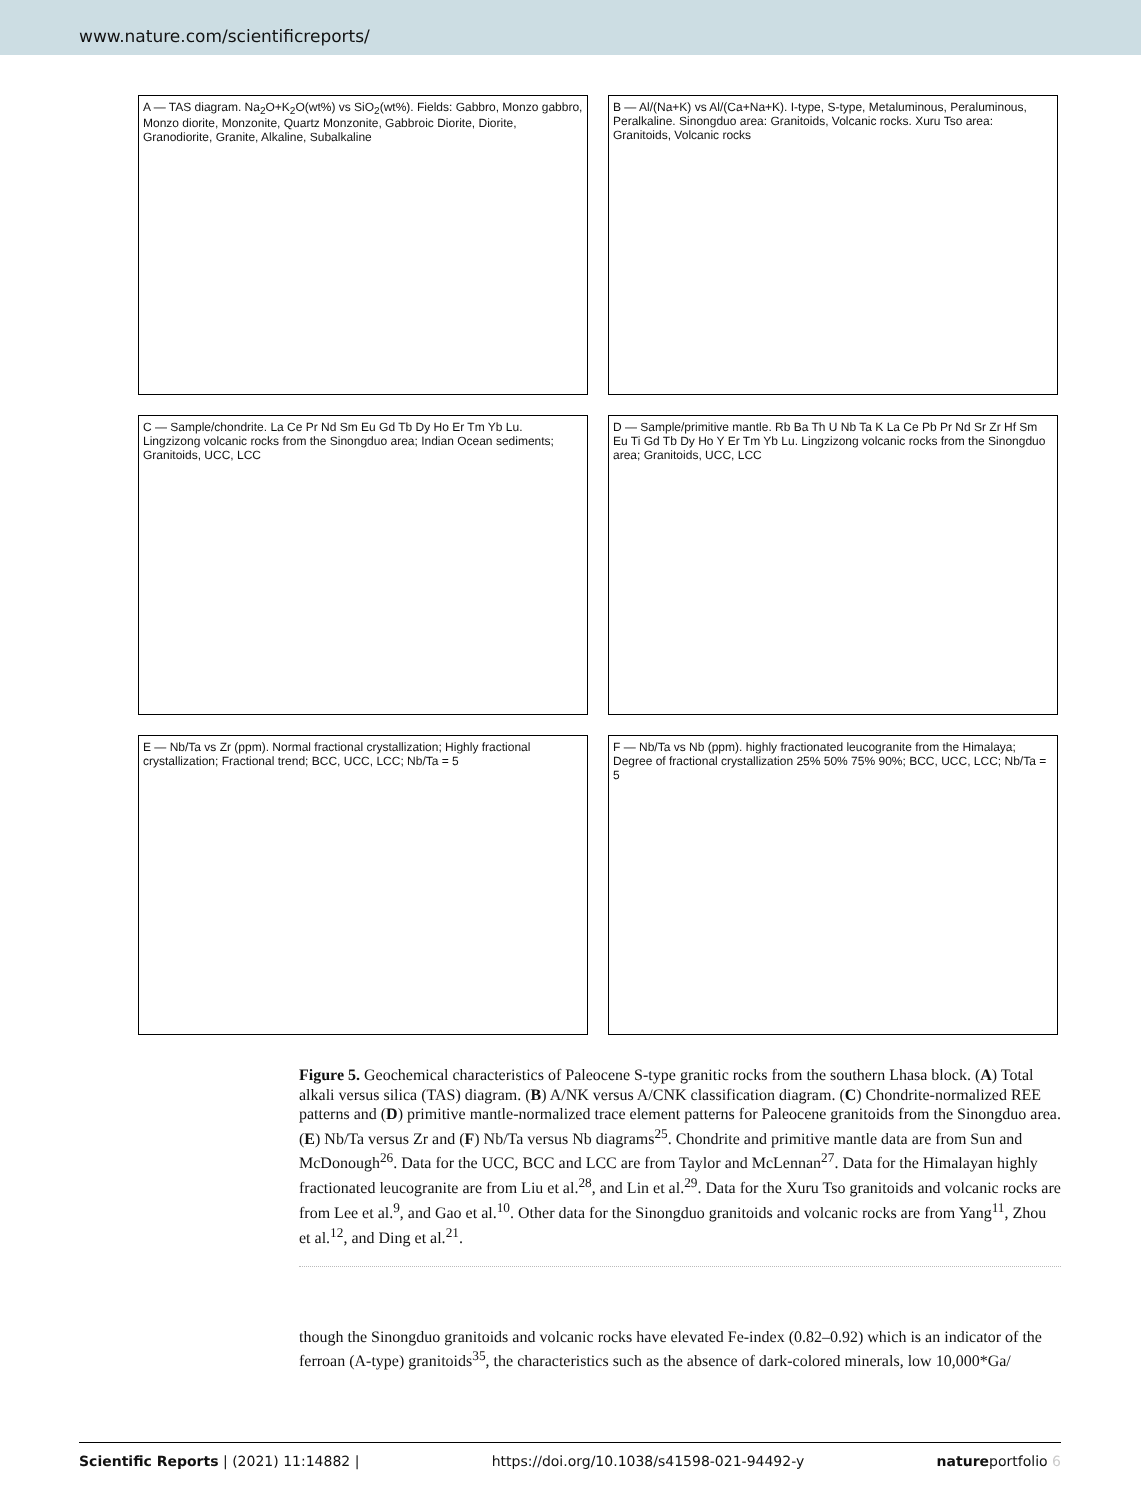www.nature.com/scientificreports/
A — TAS diagram. Na<sub>2</sub>O+K<sub>2</sub>O(wt%) vs SiO<sub>2</sub>(wt%). Fields: Gabbro, Monzo gabbro, Monzo diorite, Monzonite, Quartz Monzonite, Gabbroic Diorite, Diorite, Granodiorite, Granite, Alkaline, Subalkaline
B — Al/(Na+K) vs Al/(Ca+Na+K). I-type, S-type, Metaluminous, Peraluminous, Peralkaline. Sinongduo area: Granitoids, Volcanic rocks. Xuru Tso area: Granitoids, Volcanic rocks
C — Sample/chondrite. La Ce Pr Nd Sm Eu Gd Tb Dy Ho Er Tm Yb Lu. Lingzizong volcanic rocks from the Sinongduo area; Indian Ocean sediments; Granitoids, UCC, LCC
D — Sample/primitive mantle. Rb Ba Th U Nb Ta K La Ce Pb Pr Nd Sr Zr Hf Sm Eu Ti Gd Tb Dy Ho Y Er Tm Yb Lu. Lingzizong volcanic rocks from the Sinongduo area; Granitoids, UCC, LCC
E — Nb/Ta vs Zr (ppm). Normal fractional crystallization; Highly fractional crystallization; Fractional trend; BCC, UCC, LCC; Nb/Ta = 5
F — Nb/Ta vs Nb (ppm). highly fractionated leucogranite from the Himalaya; Degree of fractional crystallization 25% 50% 75% 90%; BCC, UCC, LCC; Nb/Ta = 5
Figure 5. Geochemical characteristics of Paleocene S-type granitic rocks from the southern Lhasa block. (A) Total alkali versus silica (TAS) diagram. (B) A/NK versus A/CNK classification diagram. (C) Chondrite-normalized REE patterns and (D) primitive mantle-normalized trace element patterns for Paleocene granitoids from the Sinongduo area. (E) Nb/Ta versus Zr and (F) Nb/Ta versus Nb diagrams<sup>25</sup>. Chondrite and primitive mantle data are from Sun and McDonough<sup>26</sup>. Data for the UCC, BCC and LCC are from Taylor and McLennan<sup>27</sup>. Data for the Himalayan highly fractionated leucogranite are from Liu et al.<sup>28</sup>, and Lin et al.<sup>29</sup>. Data for the Xuru Tso granitoids and volcanic rocks are from Lee et al.<sup>9</sup>, and Gao et al.<sup>10</sup>. Other data for the Sinongduo granitoids and volcanic rocks are from Yang<sup>11</sup>, Zhou et al.<sup>12</sup>, and Ding et al.<sup>21</sup>.
though the Sinongduo granitoids and volcanic rocks have elevated Fe-index (0.82–0.92) which is an indicator of the ferroan (A-type) granitoids<sup>35</sup>, the characteristics such as the absence of dark-colored minerals, low 10,000*Ga/
Scientific Reports | (2021) 11:14882 | https://doi.org/10.1038/s41598-021-94492-y natureportfolio 6